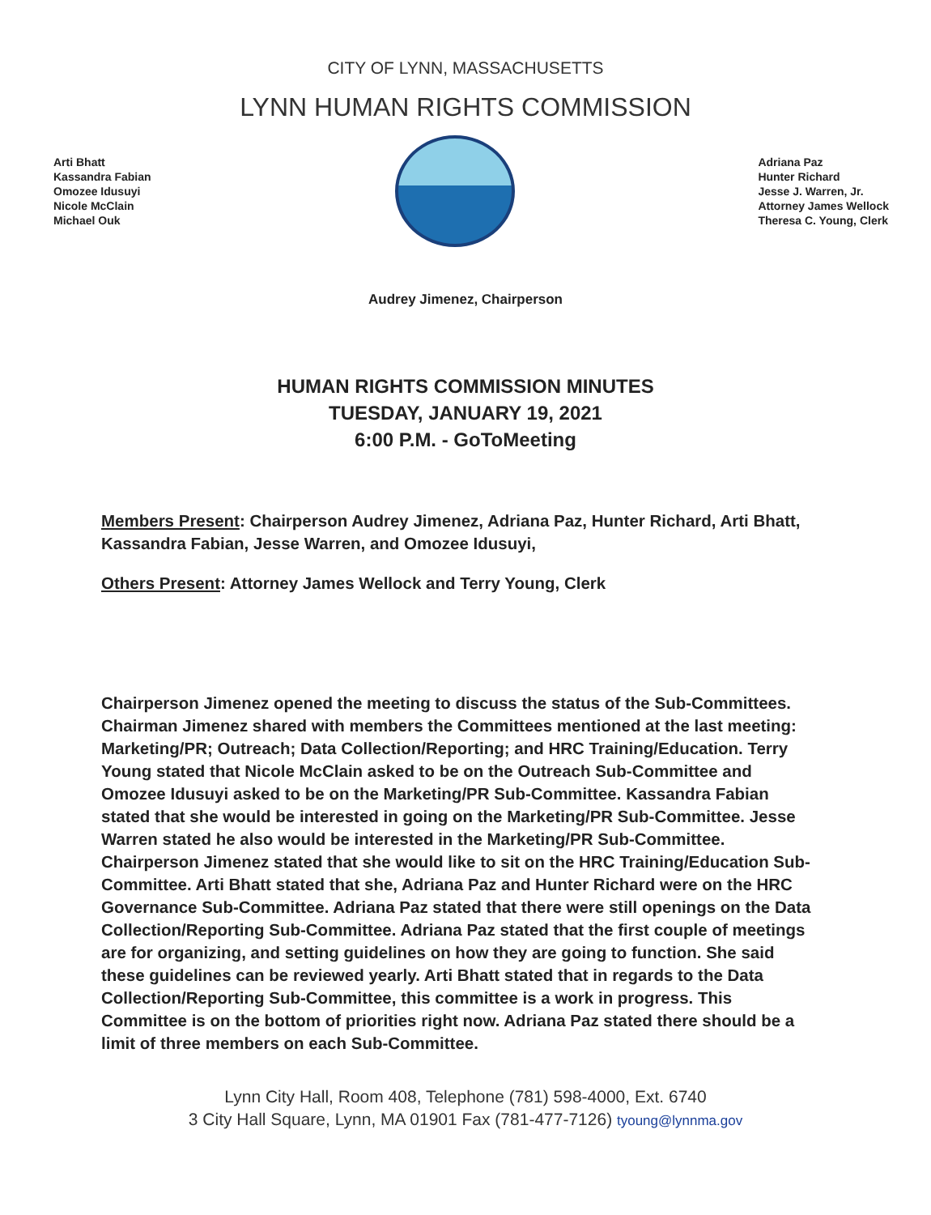CITY OF LYNN, MASSACHUSETTS
LYNN HUMAN RIGHTS COMMISSION
Arti Bhatt
Kassandra Fabian
Omozee Idusuyi
Nicole McClain
Michael Ouk
Adriana Paz
Hunter Richard
Jesse J. Warren, Jr.
Attorney James Wellock
Theresa C. Young, Clerk
Audrey Jimenez, Chairperson
HUMAN RIGHTS COMMISSION MINUTES
TUESDAY, JANUARY 19, 2021
6:00 P.M. - GoToMeeting
Members Present: Chairperson Audrey Jimenez, Adriana Paz, Hunter Richard, Arti Bhatt, Kassandra Fabian, Jesse Warren, and Omozee Idusuyi,
Others Present: Attorney James Wellock and Terry Young, Clerk
Chairperson Jimenez opened the meeting to discuss the status of the Sub-Committees. Chairman Jimenez shared with members the Committees mentioned at the last meeting: Marketing/PR; Outreach; Data Collection/Reporting; and HRC Training/Education. Terry Young stated that Nicole McClain asked to be on the Outreach Sub-Committee and Omozee Idusuyi asked to be on the Marketing/PR Sub-Committee. Kassandra Fabian stated that she would be interested in going on the Marketing/PR Sub-Committee. Jesse Warren stated he also would be interested in the Marketing/PR Sub-Committee. Chairperson Jimenez stated that she would like to sit on the HRC Training/Education Sub-Committee. Arti Bhatt stated that she, Adriana Paz and Hunter Richard were on the HRC Governance Sub-Committee. Adriana Paz stated that there were still openings on the Data Collection/Reporting Sub-Committee. Adriana Paz stated that the first couple of meetings are for organizing, and setting guidelines on how they are going to function. She said these guidelines can be reviewed yearly. Arti Bhatt stated that in regards to the Data Collection/Reporting Sub-Committee, this committee is a work in progress. This Committee is on the bottom of priorities right now. Adriana Paz stated there should be a limit of three members on each Sub-Committee.
Lynn City Hall, Room 408, Telephone (781) 598-4000, Ext. 6740
3 City Hall Square, Lynn, MA 01901 Fax (781-477-7126) tyoung@lynnma.gov